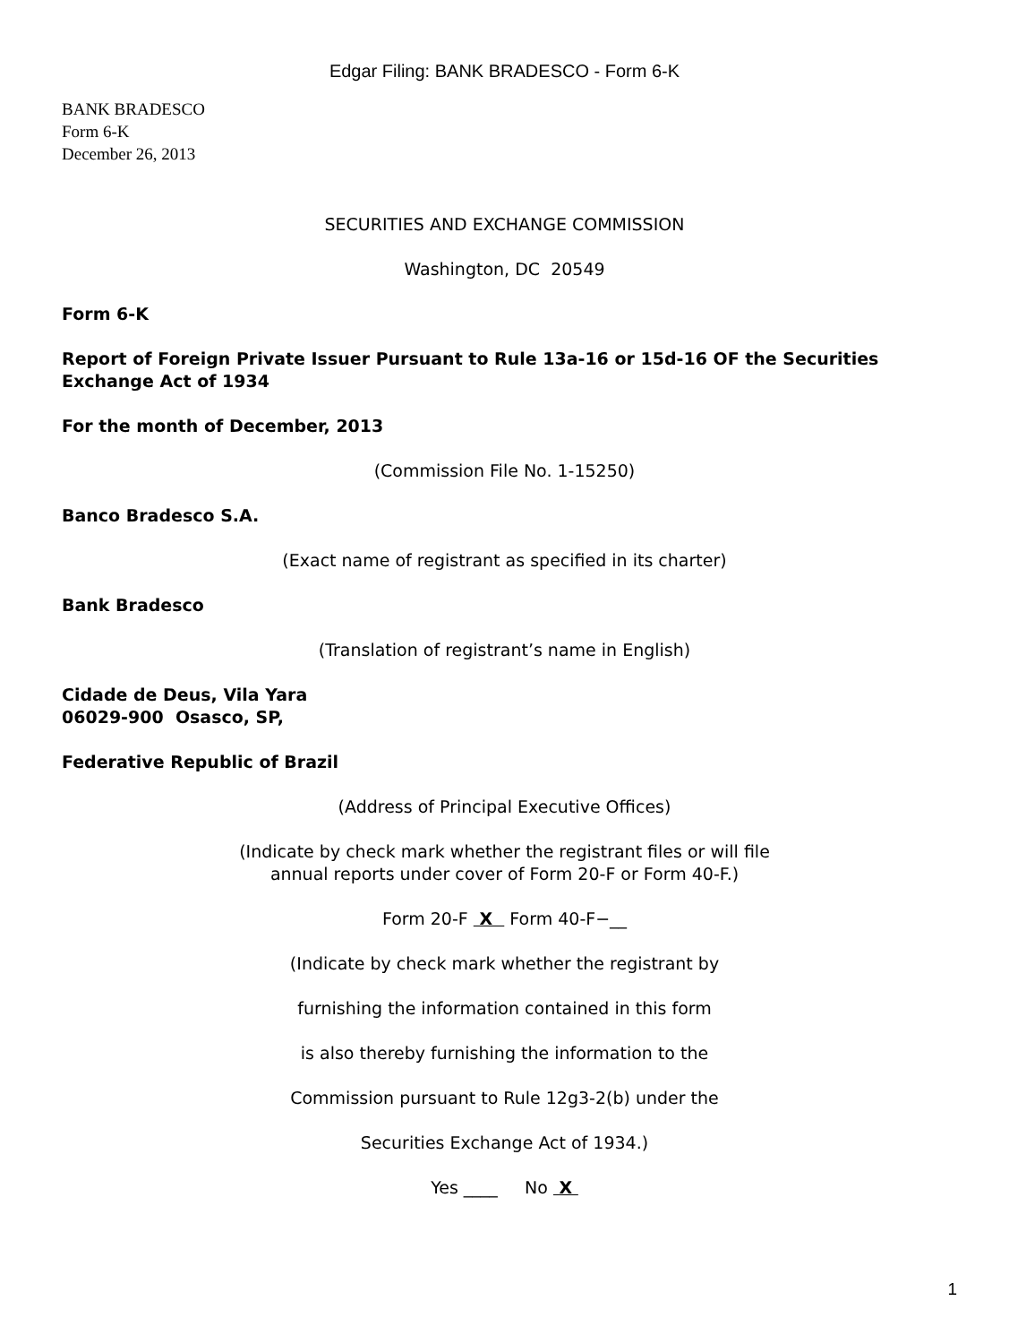Edgar Filing: BANK BRADESCO - Form 6-K
BANK BRADESCO
Form 6-K
December 26, 2013
SECURITIES AND EXCHANGE COMMISSION
Washington, DC 20549
Form 6-K
Report of Foreign Private Issuer Pursuant to Rule 13a-16 or 15d-16 OF the Securities Exchange Act of 1934
For the month of December, 2013
(Commission File No. 1-15250)
Banco Bradesco S.A.
(Exact name of registrant as specified in its charter)
Bank Bradesco
(Translation of registrant’s name in English)
Cidade de Deus, Vila Yara
06029-900 Osasco, SP,
Federative Republic of Brazil
(Address of Principal Executive Offices)
(Indicate by check mark whether the registrant files or will file
annual reports under cover of Form 20-F or Form 40-F.)
Form 20-F X Form 40-F−__
(Indicate by check mark whether the registrant by
furnishing the information contained in this form
is also thereby furnishing the information to the
Commission pursuant to Rule 12g3-2(b) under the
Securities Exchange Act of 1934.)
Yes ____ No X
1